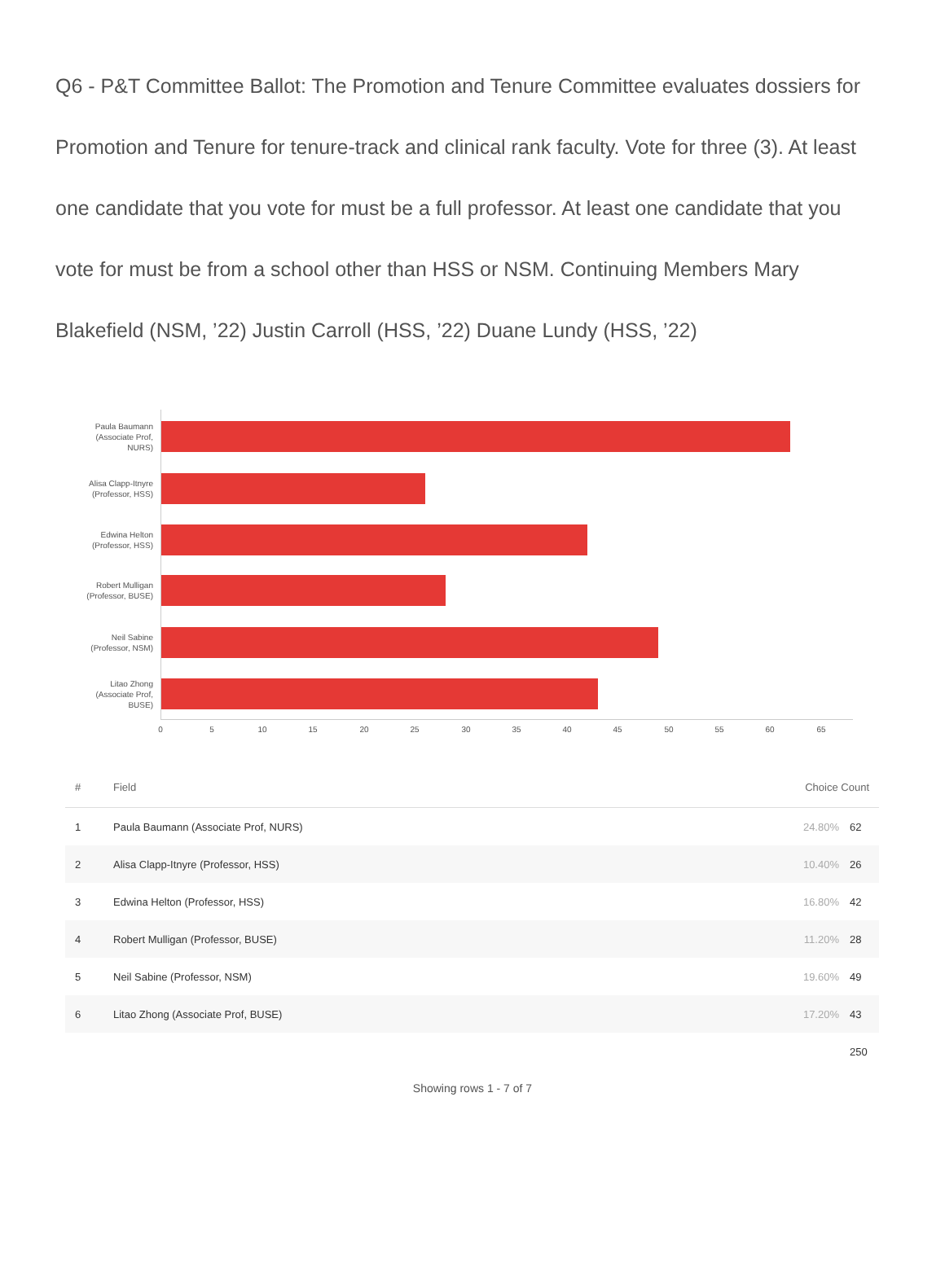Q6 - P&T Committee Ballot: The Promotion and Tenure Committee evaluates dossiers for Promotion and Tenure for tenure-track and clinical rank faculty. Vote for three (3). At least one candidate that you vote for must be a full professor. At least one candidate that you vote for must be from a school other than HSS or NSM. Continuing Members Mary Blakefield (NSM, ’22) Justin Carroll (HSS, ’22) Duane Lundy (HSS, ’22)
Paula Baumann (Associate Prof, NURS)
Alisa Clapp-Itnyre (Professor, HSS)
Edwina Helton (Professor, HSS)
Robert Mulligan (Professor, BUSE)
Neil Sabine (Professor, NSM)
Litao Zhong (Associate Prof, BUSE)
0 5 10 15 20 25 30 35 40 45 50 55 60 65
| # | Field | Choice Count | |
| --- | --- | --- | --- |
| 1 | Paula Baumann (Associate Prof, NURS) | 24.80% | 62 |
| 2 | Alisa Clapp-Itnyre (Professor, HSS) | 10.40% | 26 |
| 3 | Edwina Helton (Professor, HSS) | 16.80% | 42 |
| 4 | Robert Mulligan (Professor, BUSE) | 11.20% | 28 |
| 5 | Neil Sabine (Professor, NSM) | 19.60% | 49 |
| 6 | Litao Zhong (Associate Prof, BUSE) | 17.20% | 43 |
| | | | 250 |
Showing rows 1 - 7 of 7